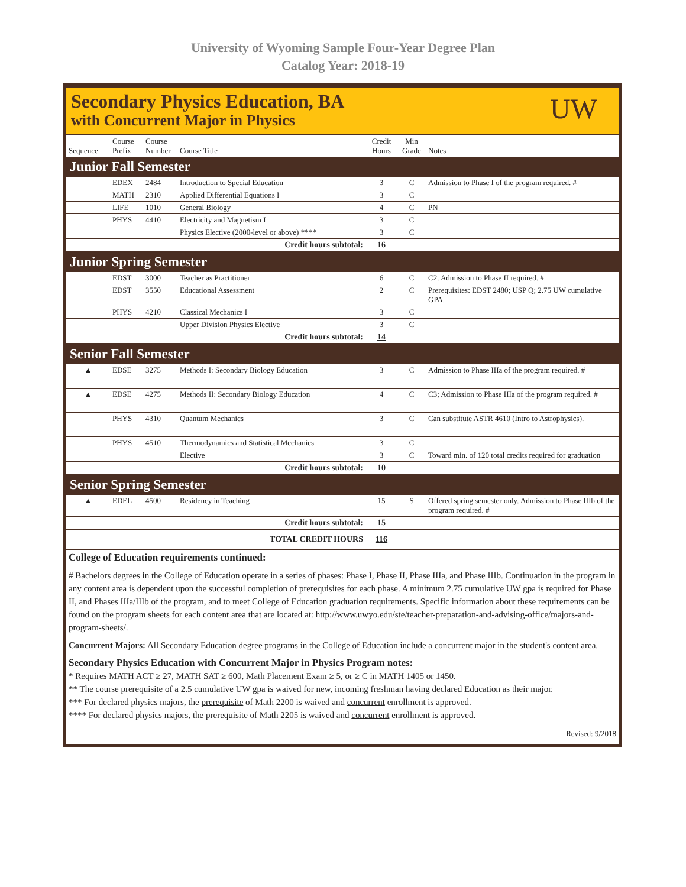University of Wyoming Sample Four-Year Degree Plan
Catalog Year: 2018-19
Secondary Physics Education, BA
with Concurrent Major in Physics
UW
| Sequence | Course Prefix | Course Number | Course Title | Credit Hours | Min Grade | Notes |
| --- | --- | --- | --- | --- | --- | --- |
| Junior Fall Semester | | | | | | |
| | EDEX | 2484 | Introduction to Special Education | 3 | C | Admission to Phase I of the program required. # |
| | MATH | 2310 | Applied Differential Equations I | 3 | C | |
| | LIFE | 1010 | General Biology | 4 | C | PN |
| | PHYS | 4410 | Electricity and Magnetism I | 3 | C | |
| | | | Physics Elective (2000-level or above) **** | 3 | C | |
| Credit hours subtotal: | | | | 16 | | |
| Junior Spring Semester | | | | | | |
| | EDST | 3000 | Teacher as Practitioner | 6 | C | C2. Admission to Phase II required. # |
| | EDST | 3550 | Educational Assessment | 2 | C | Prerequisites: EDST 2480; USP Q; 2.75 UW cumulative GPA. |
| | PHYS | 4210 | Classical Mechanics I | 3 | C | |
| | | | Upper Division Physics Elective | 3 | C | |
| Credit hours subtotal: | | | | 14 | | |
| Senior Fall Semester | | | | | | |
| ▲ | EDSE | 3275 | Methods I: Secondary Biology Education | 3 | C | Admission to Phase IIIa of the program required. # |
| ▲ | EDSE | 4275 | Methods II: Secondary Biology Education | 4 | C | C3; Admission to Phase IIIa of the program required. # |
| | PHYS | 4310 | Quantum Mechanics | 3 | C | Can substitute ASTR 4610 (Intro to Astrophysics). |
| | PHYS | 4510 | Thermodynamics and Statistical Mechanics | 3 | C | |
| | | | Elective | 3 | C | Toward min. of 120 total credits required for graduation |
| Credit hours subtotal: | | | | 10 | | |
| Senior Spring Semester | | | | | | |
| ▲ | EDEL | 4500 | Residency in Teaching | 15 | S | Offered spring semester only. Admission to Phase IIIb of the program required. # |
| Credit hours subtotal: | | | | 15 | | |
| TOTAL CREDIT HOURS | | | | 116 | | |
College of Education requirements continued:
# Bachelors degrees in the College of Education operate in a series of phases: Phase I, Phase II, Phase IIIa, and Phase IIIb. Continuation in the program in any content area is dependent upon the successful completion of prerequisites for each phase. A minimum 2.75 cumulative UW gpa is required for Phase II, and Phases IIIa/IIIb of the program, and to meet College of Education graduation requirements. Specific information about these requirements can be found on the program sheets for each content area that are located at: http://www.uwyo.edu/ste/teacher-preparation-and-advising-office/majors-and-program-sheets/.
Concurrent Majors: All Secondary Education degree programs in the College of Education include a concurrent major in the student's content area.
Secondary Physics Education with Concurrent Major in Physics Program notes:
* Requires MATH ACT ≥ 27, MATH SAT ≥ 600, Math Placement Exam ≥ 5, or ≥ C in MATH 1405 or 1450.
** The course prerequisite of a 2.5 cumulative UW gpa is waived for new, incoming freshman having declared Education as their major.
*** For declared physics majors, the prerequisite of Math 2200 is waived and concurrent enrollment is approved.
**** For declared physics majors, the prerequisite of Math 2205 is waived and concurrent enrollment is approved.
Revised: 9/2018